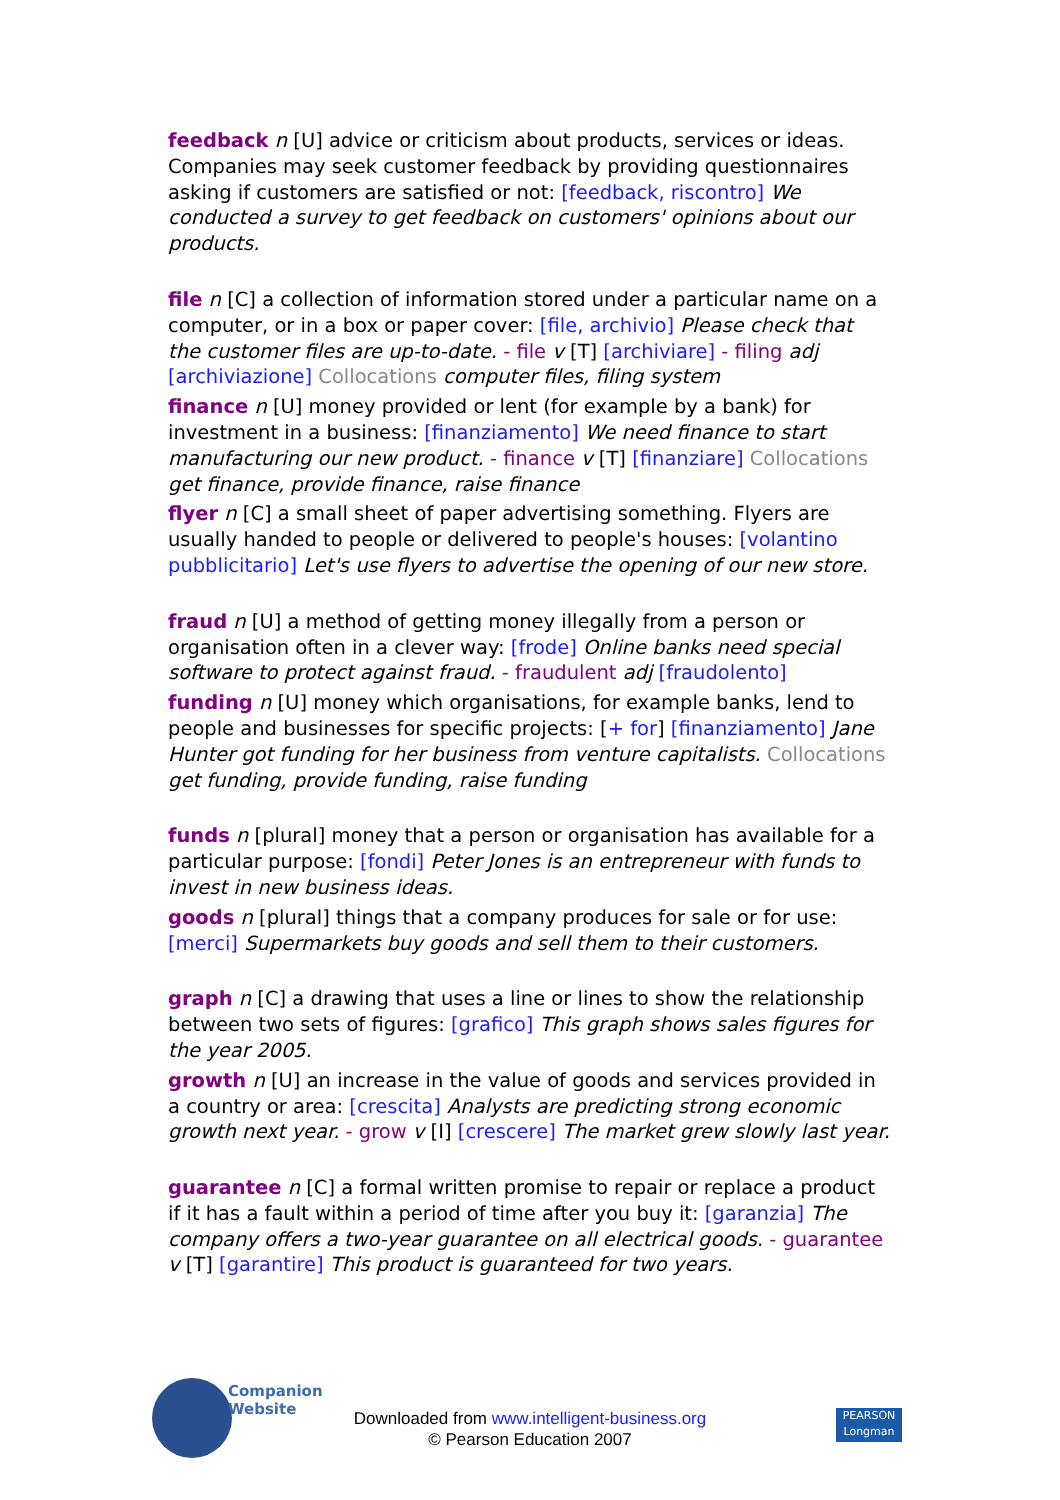feedback n [U] advice or criticism about products, services or ideas. Companies may seek customer feedback by providing questionnaires asking if customers are satisfied or not: [feedback, riscontro] We conducted a survey to get feedback on customers' opinions about our products.
file n [C] a collection of information stored under a particular name on a computer, or in a box or paper cover: [file, archivio] Please check that the customer files are up-to-date. - file v [T] [archiviare] - filing adj [archiviazione] Collocations computer files, filing system
finance n [U] money provided or lent (for example by a bank) for investment in a business: [finanziamento] We need finance to start manufacturing our new product. - finance v [T] [finanziare] Collocations get finance, provide finance, raise finance
flyer n [C] a small sheet of paper advertising something. Flyers are usually handed to people or delivered to people's houses: [volantino pubblicitario] Let's use flyers to advertise the opening of our new store.
fraud n [U] a method of getting money illegally from a person or organisation often in a clever way: [frode] Online banks need special software to protect against fraud. - fraudulent adj [fraudolento]
funding n [U] money which organisations, for example banks, lend to people and businesses for specific projects: [+ for] [finanziamento] Jane Hunter got funding for her business from venture capitalists. Collocations get funding, provide funding, raise funding
funds n [plural] money that a person or organisation has available for a particular purpose: [fondi] Peter Jones is an entrepreneur with funds to invest in new business ideas.
goods n [plural] things that a company produces for sale or for use: [merci] Supermarkets buy goods and sell them to their customers.
graph n [C] a drawing that uses a line or lines to show the relationship between two sets of figures: [grafico] This graph shows sales figures for the year 2005.
growth n [U] an increase in the value of goods and services provided in a country or area: [crescita] Analysts are predicting strong economic growth next year. - grow v [I] [crescere] The market grew slowly last year.
guarantee n [C] a formal written promise to repair or replace a product if it has a fault within a period of time after you buy it: [garanzia] The company offers a two-year guarantee on all electrical goods. - guarantee v [T] [garantire] This product is guaranteed for two years.
Companion
Website
Downloaded from www.intelligent-business.org
© Pearson Education 2007
PEARSON
Longman